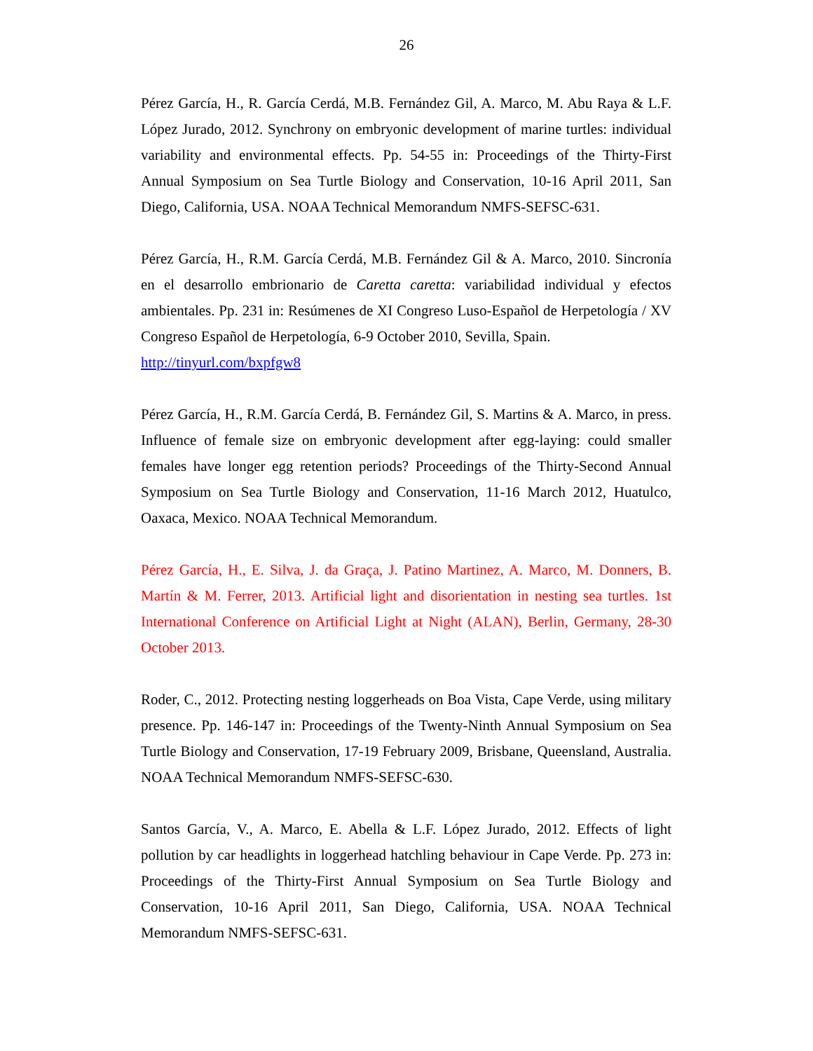26
Pérez García, H., R. García Cerdá, M.B. Fernández Gil, A. Marco, M. Abu Raya & L.F. López Jurado, 2012. Synchrony on embryonic development of marine turtles: individual variability and environmental effects. Pp. 54-55 in: Proceedings of the Thirty-First Annual Symposium on Sea Turtle Biology and Conservation, 10-16 April 2011, San Diego, California, USA. NOAA Technical Memorandum NMFS-SEFSC-631.
Pérez García, H., R.M. García Cerdá, M.B. Fernández Gil & A. Marco, 2010. Sincronía en el desarrollo embrionario de Caretta caretta: variabilidad individual y efectos ambientales. Pp. 231 in: Resúmenes de XI Congreso Luso-Español de Herpetología / XV Congreso Español de Herpetología, 6-9 October 2010, Sevilla, Spain.
http://tinyurl.com/bxpfgw8
Pérez García, H., R.M. García Cerdá, B. Fernández Gil, S. Martins & A. Marco, in press. Influence of female size on embryonic development after egg-laying: could smaller females have longer egg retention periods? Proceedings of the Thirty-Second Annual Symposium on Sea Turtle Biology and Conservation, 11-16 March 2012, Huatulco, Oaxaca, Mexico. NOAA Technical Memorandum.
Pérez García, H., E. Silva, J. da Graça, J. Patino Martinez, A. Marco, M. Donners, B. Martín & M. Ferrer, 2013. Artificial light and disorientation in nesting sea turtles. 1st International Conference on Artificial Light at Night (ALAN), Berlin, Germany, 28-30 October 2013.
Roder, C., 2012. Protecting nesting loggerheads on Boa Vista, Cape Verde, using military presence. Pp. 146-147 in: Proceedings of the Twenty-Ninth Annual Symposium on Sea Turtle Biology and Conservation, 17-19 February 2009, Brisbane, Queensland, Australia. NOAA Technical Memorandum NMFS-SEFSC-630.
Santos García, V., A. Marco, E. Abella & L.F. López Jurado, 2012. Effects of light pollution by car headlights in loggerhead hatchling behaviour in Cape Verde. Pp. 273 in: Proceedings of the Thirty-First Annual Symposium on Sea Turtle Biology and Conservation, 10-16 April 2011, San Diego, California, USA. NOAA Technical Memorandum NMFS-SEFSC-631.